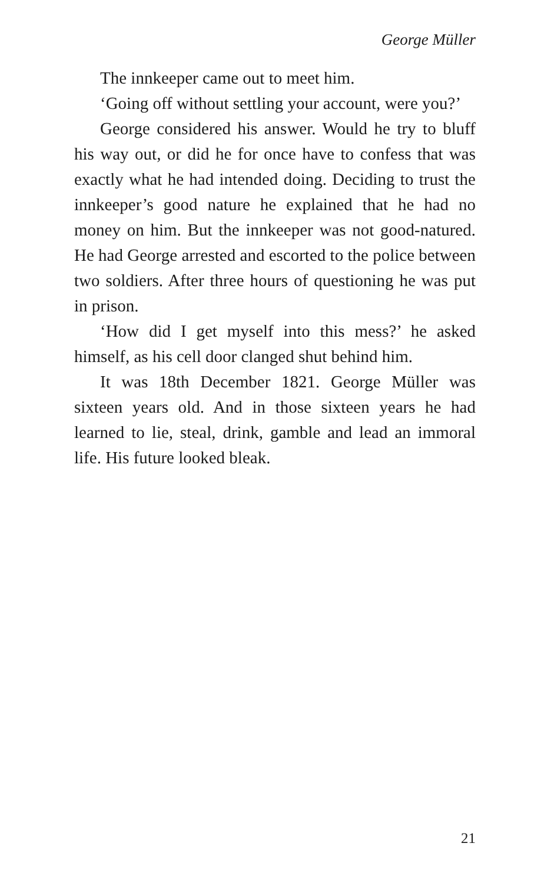George Müller
The innkeeper came out to meet him.
‘Going off without settling your account, were you?’
George considered his answer. Would he try to bluff his way out, or did he for once have to confess that was exactly what he had intended doing. Deciding to trust the innkeeper’s good nature he explained that he had no money on him. But the innkeeper was not good-natured. He had George arrested and escorted to the police between two soldiers. After three hours of questioning he was put in prison.
‘How did I get myself into this mess?’ he asked himself, as his cell door clanged shut behind him.
It was 18th December 1821. George Müller was sixteen years old. And in those sixteen years he had learned to lie, steal, drink, gamble and lead an immoral life. His future looked bleak.
21